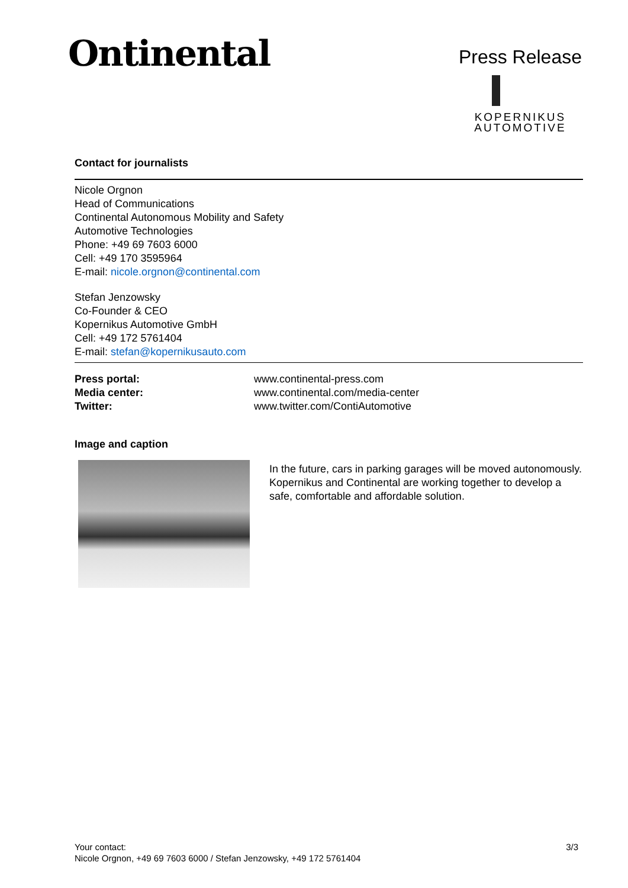Ontinental
Press Release
KOPERNIKUS
AUTOMOTIVE
Contact for journalists
Nicole Orgnon
Head of Communications
Continental Autonomous Mobility and Safety
Automotive Technologies
Phone: +49 69 7603 6000
Cell: +49 170 3595964
E-mail: nicole.orgnon@continental.com
Stefan Jenzowsky
Co-Founder & CEO
Kopernikus Automotive GmbH
Cell: +49 172 5761404
E-mail: stefan@kopernikusauto.com
| Press portal: | www.continental-press.com |
| Media center: | www.continental.com/media-center |
| Twitter: | www.twitter.com/ContiAutomotive |
Image and caption
In the future, cars in parking garages will be moved autonomously. Kopernikus and Continental are working together to develop a safe, comfortable and affordable solution.
Your contact:
Nicole Orgnon, +49 69 7603 6000 / Stefan Jenzowsky, +49 172 5761404
3/3